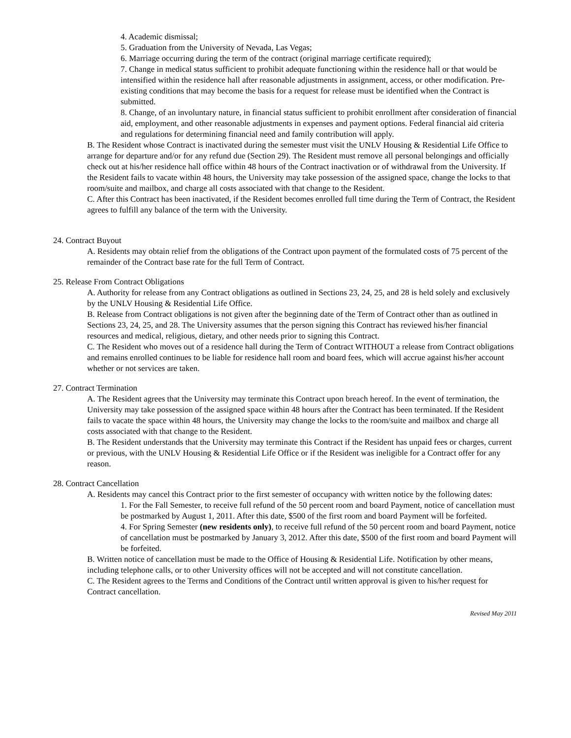4. Academic dismissal;
5. Graduation from the University of Nevada, Las Vegas;
6. Marriage occurring during the term of the contract (original marriage certificate required);
7. Change in medical status sufficient to prohibit adequate functioning within the residence hall or that would be intensified within the residence hall after reasonable adjustments in assignment, access, or other modification. Pre-existing conditions that may become the basis for a request for release must be identified when the Contract is submitted.
8. Change, of an involuntary nature, in financial status sufficient to prohibit enrollment after consideration of financial aid, employment, and other reasonable adjustments in expenses and payment options. Federal financial aid criteria and regulations for determining financial need and family contribution will apply.
B. The Resident whose Contract is inactivated during the semester must visit the UNLV Housing & Residential Life Office to arrange for departure and/or for any refund due (Section 29). The Resident must remove all personal belongings and officially check out at his/her residence hall office within 48 hours of the Contract inactivation or of withdrawal from the University. If the Resident fails to vacate within 48 hours, the University may take possession of the assigned space, change the locks to that room/suite and mailbox, and charge all costs associated with that change to the Resident.
C. After this Contract has been inactivated, if the Resident becomes enrolled full time during the Term of Contract, the Resident agrees to fulfill any balance of the term with the University.
24. Contract Buyout
A. Residents may obtain relief from the obligations of the Contract upon payment of the formulated costs of 75 percent of the remainder of the Contract base rate for the full Term of Contract.
25. Release From Contract Obligations
A. Authority for release from any Contract obligations as outlined in Sections 23, 24, 25, and 28 is held solely and exclusively by the UNLV Housing & Residential Life Office.
B. Release from Contract obligations is not given after the beginning date of the Term of Contract other than as outlined in Sections 23, 24, 25, and 28. The University assumes that the person signing this Contract has reviewed his/her financial resources and medical, religious, dietary, and other needs prior to signing this Contract.
C. The Resident who moves out of a residence hall during the Term of Contract WITHOUT a release from Contract obligations and remains enrolled continues to be liable for residence hall room and board fees, which will accrue against his/her account whether or not services are taken.
27. Contract Termination
A. The Resident agrees that the University may terminate this Contract upon breach hereof. In the event of termination, the University may take possession of the assigned space within 48 hours after the Contract has been terminated. If the Resident fails to vacate the space within 48 hours, the University may change the locks to the room/suite and mailbox and charge all costs associated with that change to the Resident.
B. The Resident understands that the University may terminate this Contract if the Resident has unpaid fees or charges, current or previous, with the UNLV Housing & Residential Life Office or if the Resident was ineligible for a Contract offer for any reason.
28. Contract Cancellation
A. Residents may cancel this Contract prior to the first semester of occupancy with written notice by the following dates:
1. For the Fall Semester, to receive full refund of the 50 percent room and board Payment, notice of cancellation must be postmarked by August 1, 2011. After this date, $500 of the first room and board Payment will be forfeited.
4. For Spring Semester (new residents only), to receive full refund of the 50 percent room and board Payment, notice of cancellation must be postmarked by January 3, 2012. After this date, $500 of the first room and board Payment will be forfeited.
B. Written notice of cancellation must be made to the Office of Housing & Residential Life. Notification by other means, including telephone calls, or to other University offices will not be accepted and will not constitute cancellation.
C. The Resident agrees to the Terms and Conditions of the Contract until written approval is given to his/her request for Contract cancellation.
Revised May 2011